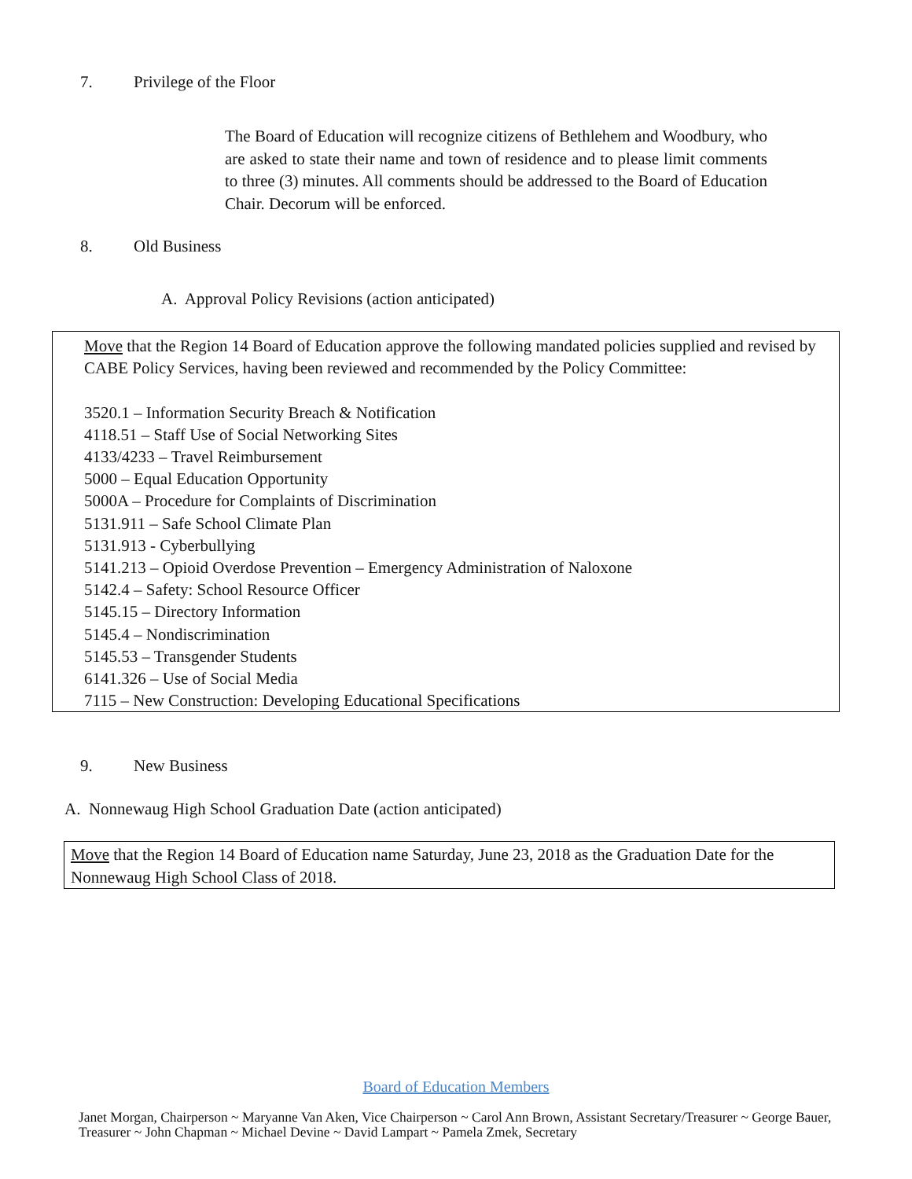7. Privilege of the Floor
The Board of Education will recognize citizens of Bethlehem and Woodbury, who are asked to state their name and town of residence and to please limit comments to three (3) minutes. All comments should be addressed to the Board of Education Chair. Decorum will be enforced.
8. Old Business
A. Approval Policy Revisions (action anticipated)
Move that the Region 14 Board of Education approve the following mandated policies supplied and revised by CABE Policy Services, having been reviewed and recommended by the Policy Committee:
3520.1 – Information Security Breach & Notification
4118.51 – Staff Use of Social Networking Sites
4133/4233 – Travel Reimbursement
5000 – Equal Education Opportunity
5000A – Procedure for Complaints of Discrimination
5131.911 – Safe School Climate Plan
5131.913 - Cyberbullying
5141.213 – Opioid Overdose Prevention – Emergency Administration of Naloxone
5142.4 – Safety: School Resource Officer
5145.15 – Directory Information
5145.4 – Nondiscrimination
5145.53 – Transgender Students
6141.326 – Use of Social Media
7115 – New Construction: Developing Educational Specifications
9. New Business
A. Nonnewaug High School Graduation Date (action anticipated)
Move that the Region 14 Board of Education name Saturday, June 23, 2018 as the Graduation Date for the Nonnewaug High School Class of 2018.
Board of Education Members
Janet Morgan, Chairperson ~ Maryanne Van Aken, Vice Chairperson ~ Carol Ann Brown, Assistant Secretary/Treasurer ~ George Bauer, Treasurer ~ John Chapman ~ Michael Devine ~ David Lampart ~ Pamela Zmek, Secretary